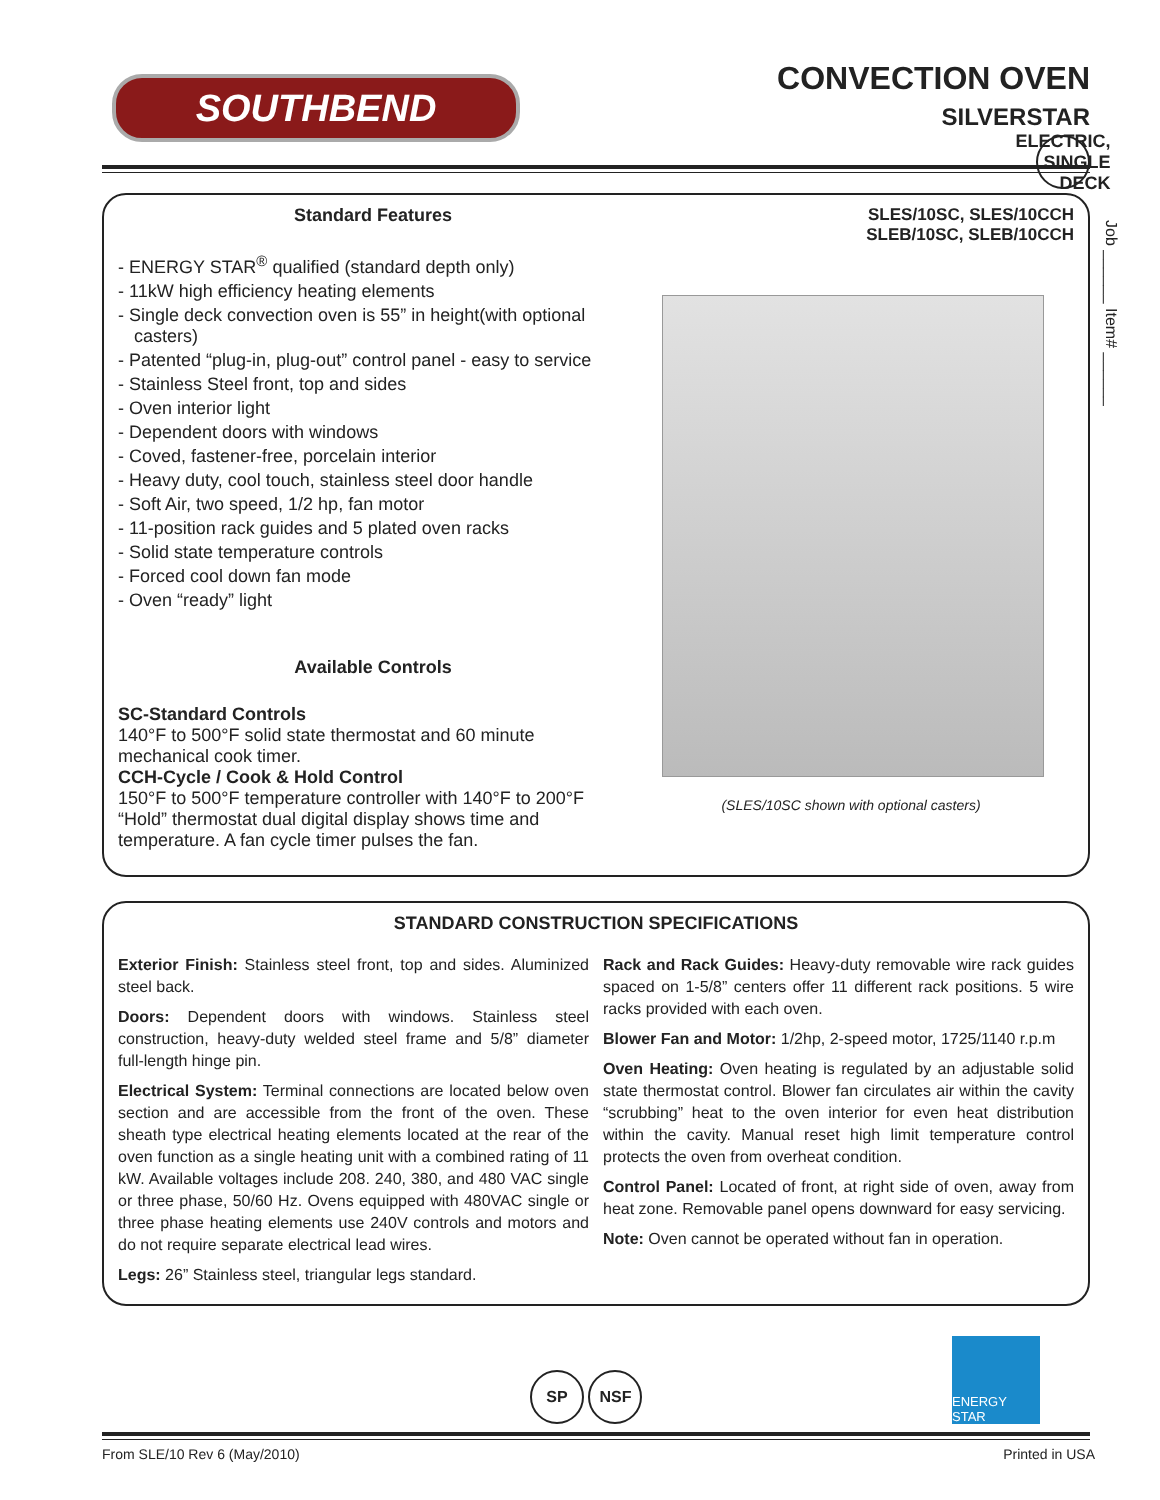SOUTHBEND
CONVECTION OVEN
SILVERSTAR
ELECTRIC, SINGLE DECK
Job ______ Item# ______
Standard Features
- ENERGY STAR<sup>®</sup> qualified (standard depth only)
- 11kW high efficiency heating elements
- Single deck convection oven is 55” in height(with optional casters)
- Patented “plug-in, plug-out” control panel - easy to service
- Stainless Steel front, top and sides
- Oven interior light
- Dependent doors with windows
- Coved, fastener-free, porcelain interior
- Heavy duty, cool touch, stainless steel door handle
- Soft Air, two speed, 1/2 hp, fan motor
- 11-position rack guides and 5 plated oven racks
- Solid state temperature controls
- Forced cool down fan mode
- Oven “ready” light
Available Controls
SC-Standard Controls
140°F to 500°F solid state thermostat and 60 minute mechanical cook timer.
CCH-Cycle / Cook & Hold Control
150°F to 500°F temperature controller with 140°F to 200°F “Hold” thermostat dual digital display shows time and temperature. A fan cycle timer pulses the fan.
SLES/10SC, SLES/10CCH
SLEB/10SC, SLEB/10CCH
(SLES/10SC shown with optional casters)
STANDARD CONSTRUCTION SPECIFICATIONS
Exterior Finish: Stainless steel front, top and sides. Aluminized steel back.
Doors: Dependent doors with windows. Stainless steel construction, heavy-duty welded steel frame and 5/8” diameter full-length hinge pin.
Electrical System: Terminal connections are located below oven section and are accessible from the front of the oven. These sheath type electrical heating elements located at the rear of the oven function as a single heating unit with a combined rating of 11 kW. Available voltages include 208. 240, 380, and 480 VAC single or three phase, 50/60 Hz. Ovens equipped with 480VAC single or three phase heating elements use 240V controls and motors and do not require separate electrical lead wires.
Legs: 26” Stainless steel, triangular legs standard.
Rack and Rack Guides: Heavy-duty removable wire rack guides spaced on 1-5/8” centers offer 11 different rack positions. 5 wire racks provided with each oven.
Blower Fan and Motor: 1/2hp, 2-speed motor, 1725/1140 r.p.m
Oven Heating: Oven heating is regulated by an adjustable solid state thermostat control. Blower fan circulates air within the cavity “scrubbing” heat to the oven interior for even heat distribution within the cavity. Manual reset high limit temperature control protects the oven from overheat condition.
Control Panel: Located of front, at right side of oven, away from heat zone. Removable panel opens downward for easy servicing.
Note: Oven cannot be operated without fan in operation.
SP NSF
ENERGY STAR
From SLE/10 Rev 6 (May/2010) Printed in USA